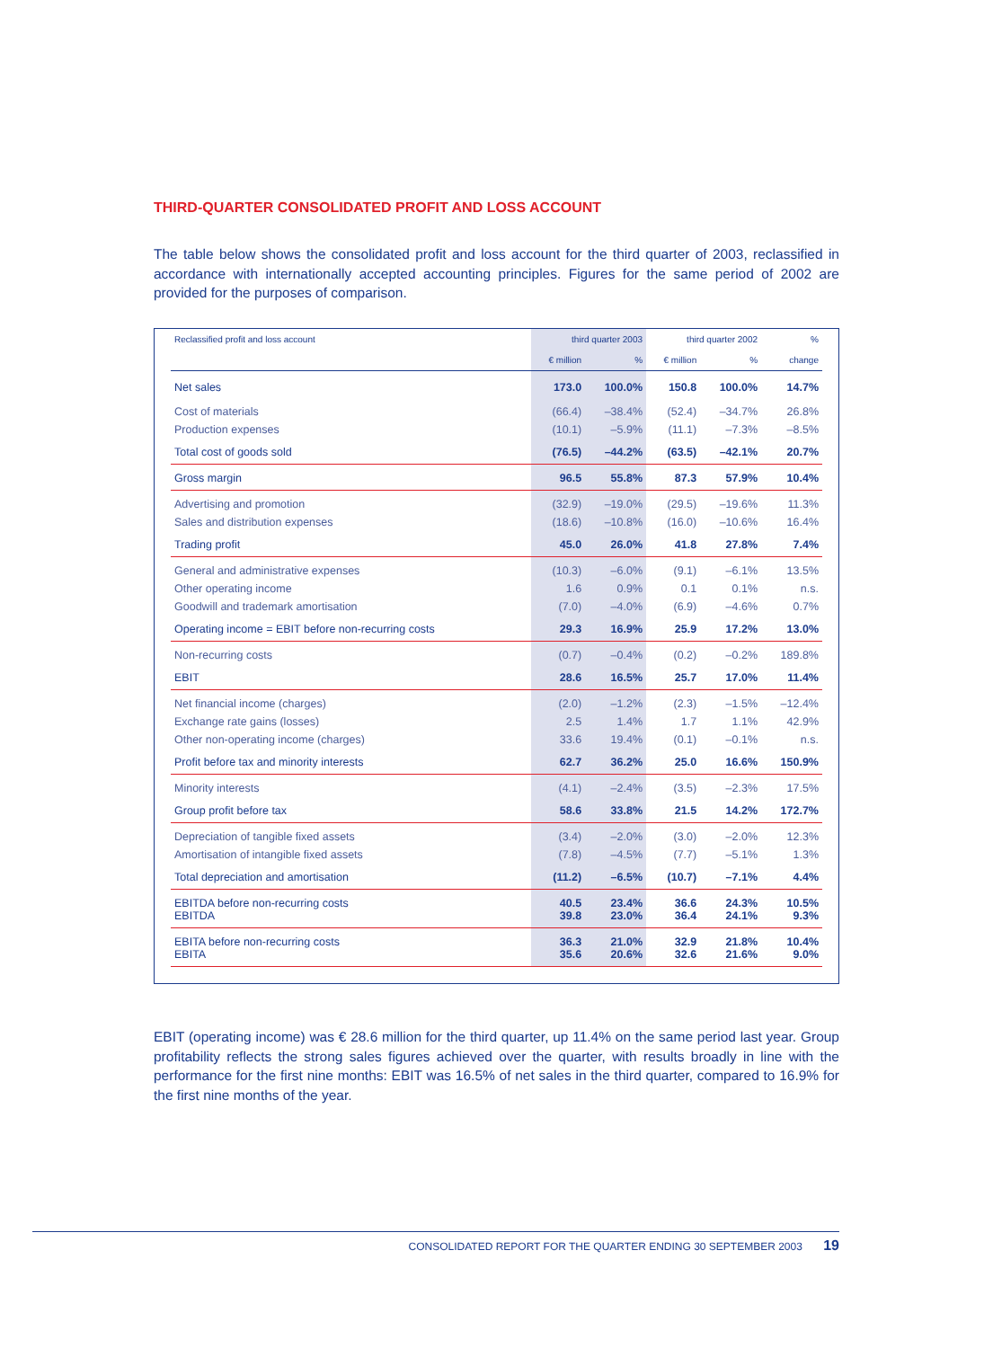THIRD-QUARTER CONSOLIDATED PROFIT AND LOSS ACCOUNT
The table below shows the consolidated profit and loss account for the third quarter of 2003, reclassified in accordance with internationally accepted accounting principles. Figures for the same period of 2002 are provided for the purposes of comparison.
| Reclassified profit and loss account | third quarter 2003 | | third quarter 2002 | | % |
| --- | --- | --- | --- | --- | --- |
| | € million | % | € million | % | change |
| Net sales | 173.0 | 100.0% | 150.8 | 100.0% | 14.7% |
| Cost of materials | (66.4) | –38.4% | (52.4) | –34.7% | 26.8% |
| Production expenses | (10.1) | –5.9% | (11.1) | –7.3% | –8.5% |
| Total cost of goods sold | (76.5) | –44.2% | (63.5) | –42.1% | 20.7% |
| Gross margin | 96.5 | 55.8% | 87.3 | 57.9% | 10.4% |
| Advertising and promotion | (32.9) | –19.0% | (29.5) | –19.6% | 11.3% |
| Sales and distribution expenses | (18.6) | –10.8% | (16.0) | –10.6% | 16.4% |
| Trading profit | 45.0 | 26.0% | 41.8 | 27.8% | 7.4% |
| General and administrative expenses | (10.3) | –6.0% | (9.1) | –6.1% | 13.5% |
| Other operating income | 1.6 | 0.9% | 0.1 | 0.1% | n.s. |
| Goodwill and trademark amortisation | (7.0) | –4.0% | (6.9) | –4.6% | 0.7% |
| Operating income = EBIT before non-recurring costs | 29.3 | 16.9% | 25.9 | 17.2% | 13.0% |
| Non-recurring costs | (0.7) | –0.4% | (0.2) | –0.2% | 189.8% |
| EBIT | 28.6 | 16.5% | 25.7 | 17.0% | 11.4% |
| Net financial income (charges) | (2.0) | –1.2% | (2.3) | –1.5% | –12.4% |
| Exchange rate gains (losses) | 2.5 | 1.4% | 1.7 | 1.1% | 42.9% |
| Other non-operating income (charges) | 33.6 | 19.4% | (0.1) | –0.1% | n.s. |
| Profit before tax and minority interests | 62.7 | 36.2% | 25.0 | 16.6% | 150.9% |
| Minority interests | (4.1) | –2.4% | (3.5) | –2.3% | 17.5% |
| Group profit before tax | 58.6 | 33.8% | 21.5 | 14.2% | 172.7% |
| Depreciation of tangible fixed assets | (3.4) | –2.0% | (3.0) | –2.0% | 12.3% |
| Amortisation of intangible fixed assets | (7.8) | –4.5% | (7.7) | –5.1% | 1.3% |
| Total depreciation and amortisation | (11.2) | –6.5% | (10.7) | –7.1% | 4.4% |
| EBITDA before non-recurring costs EBITDA | 40.5 39.8 | 23.4% 23.0% | 36.6 36.4 | 24.3% 24.1% | 10.5% 9.3% |
| EBITA before non-recurring costs EBITA | 36.3 35.6 | 21.0% 20.6% | 32.9 32.6 | 21.8% 21.6% | 10.4% 9.0% |
EBIT (operating income) was € 28.6 million for the third quarter, up 11.4% on the same period last year. Group profitability reflects the strong sales figures achieved over the quarter, with results broadly in line with the performance for the first nine months: EBIT was 16.5% of net sales in the third quarter, compared to 16.9% for the first nine months of the year.
CONSOLIDATED REPORT FOR THE QUARTER ENDING 30 SEPTEMBER 2003 19